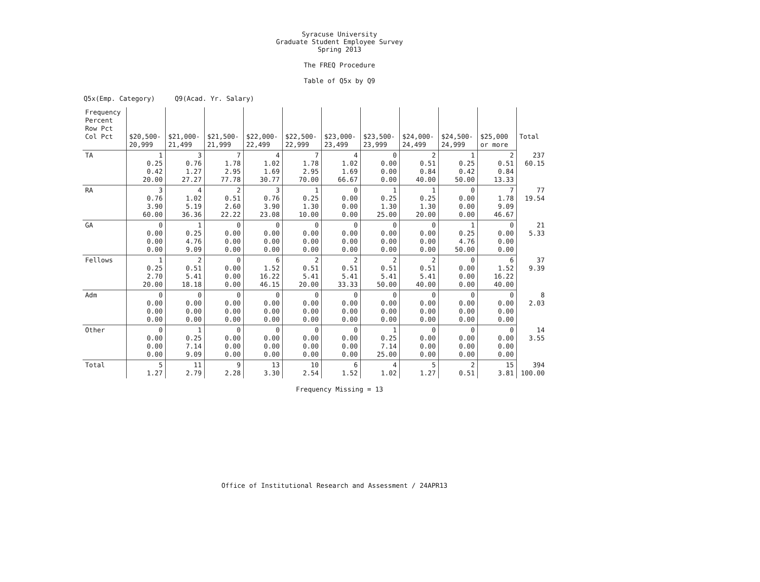Syracuse University
Graduate Student Employee Survey
Spring 2013
The FREQ Procedure
Table of Q5x by Q9
Q5x(Emp. Category) Q9(Acad. Yr. Salary)
| Frequency Percent Row Pct Col Pct | $20,500- 20,999 | $21,000- 21,499 | $21,500- 21,999 | $22,000- 22,499 | $22,500- 22,999 | $23,000- 23,499 | $23,500- 23,999 | $24,000- 24,499 | $24,500- 24,999 | $25,000 or more | Total |
| --- | --- | --- | --- | --- | --- | --- | --- | --- | --- | --- | --- |
| TA | 1 0.25 0.42 20.00 | 3 0.76 1.27 27.27 | 7 1.78 2.95 77.78 | 4 1.02 1.69 30.77 | 7 1.78 2.95 70.00 | 4 1.02 1.69 66.67 | 0 0.00 0.00 0.00 | 2 0.51 0.84 40.00 | 1 0.25 0.42 50.00 | 2 0.51 0.84 13.33 | 237 60.15 |
| RA | 3 0.76 3.90 60.00 | 4 1.02 5.19 36.36 | 2 0.51 2.60 22.22 | 3 0.76 3.90 23.08 | 1 0.25 1.30 10.00 | 0 0.00 0.00 0.00 | 1 0.25 1.30 25.00 | 1 0.25 1.30 20.00 | 0 0.00 0.00 0.00 | 7 1.78 9.09 46.67 | 77 19.54 |
| GA | 0 0.00 0.00 0.00 | 1 0.25 4.76 9.09 | 0 0.00 0.00 0.00 | 0 0.00 0.00 0.00 | 0 0.00 0.00 0.00 | 0 0.00 0.00 0.00 | 0 0.00 0.00 0.00 | 0 0.00 0.00 0.00 | 1 0.25 4.76 50.00 | 0 0.00 0.00 0.00 | 21 5.33 |
| Fellows | 1 0.25 2.70 20.00 | 2 0.51 5.41 18.18 | 0 0.00 0.00 0.00 | 6 1.52 16.22 46.15 | 2 0.51 5.41 20.00 | 2 0.51 5.41 33.33 | 2 0.51 5.41 50.00 | 2 0.51 5.41 40.00 | 0 0.00 0.00 0.00 | 6 1.52 16.22 40.00 | 37 9.39 |
| Adm | 0 0.00 0.00 0.00 | 0 0.00 0.00 0.00 | 0 0.00 0.00 0.00 | 0 0.00 0.00 0.00 | 0 0.00 0.00 0.00 | 0 0.00 0.00 0.00 | 0 0.00 0.00 0.00 | 0 0.00 0.00 0.00 | 0 0.00 0.00 0.00 | 0 0.00 0.00 0.00 | 8 2.03 |
| Other | 0 0.00 0.00 0.00 | 1 0.25 7.14 9.09 | 0 0.00 0.00 0.00 | 0 0.00 0.00 0.00 | 0 0.00 0.00 0.00 | 0 0.00 0.00 0.00 | 1 0.25 7.14 25.00 | 0 0.00 0.00 0.00 | 0 0.00 0.00 0.00 | 0 0.00 0.00 0.00 | 14 3.55 |
| Total | 5 1.27 | 11 2.79 | 9 2.28 | 13 3.30 | 10 2.54 | 6 1.52 | 4 1.02 | 5 1.27 | 2 0.51 | 15 3.81 | 394 100.00 |
Frequency Missing = 13
Office of Institutional Research and Assessment / 24APR13